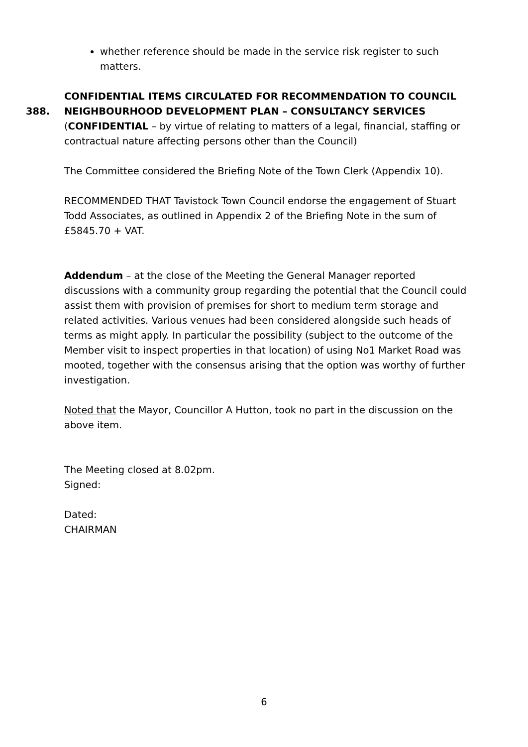whether reference should be made in the service risk register to such matters.
CONFIDENTIAL ITEMS CIRCULATED FOR RECOMMENDATION TO COUNCIL
388. NEIGHBOURHOOD DEVELOPMENT PLAN – CONSULTANCY SERVICES
(CONFIDENTIAL – by virtue of relating to matters of a legal, financial, staffing or contractual nature affecting persons other than the Council)
The Committee considered the Briefing Note of the Town Clerk (Appendix 10).
RECOMMENDED THAT Tavistock Town Council endorse the engagement of Stuart Todd Associates, as outlined in Appendix 2 of the Briefing Note in the sum of £5845.70 + VAT.
Addendum – at the close of the Meeting the General Manager reported discussions with a community group regarding the potential that the Council could assist them with provision of premises for short to medium term storage and related activities. Various venues had been considered alongside such heads of terms as might apply. In particular the possibility (subject to the outcome of the Member visit to inspect properties in that location) of using No1 Market Road was mooted, together with the consensus arising that the option was worthy of further investigation.
Noted that the Mayor, Councillor A Hutton, took no part in the discussion on the above item.
The Meeting closed at 8.02pm.
Signed:
Dated:
CHAIRMAN
6